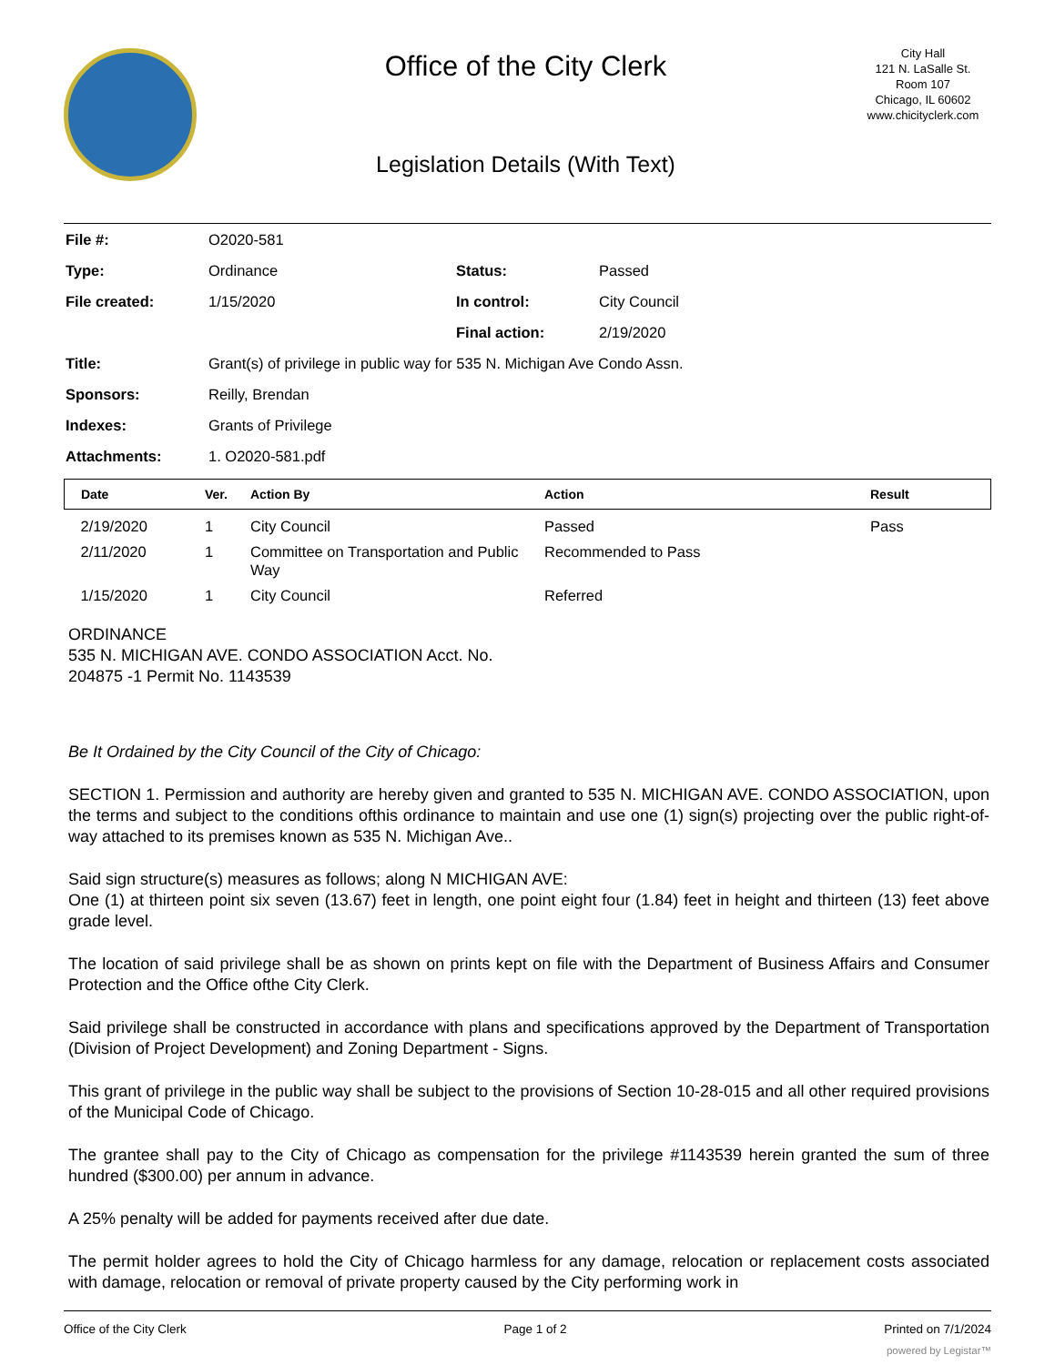Office of the City Clerk
Legislation Details (With Text)
City Hall
121 N. LaSalle St.
Room 107
Chicago, IL 60602
www.chicityclerk.com
| File #: | O2020-581 | | |
| Type: | Ordinance | Status: | Passed |
| File created: | 1/15/2020 | In control: | City Council |
| | | Final action: | 2/19/2020 |
| Title: | Grant(s) of privilege in public way for 535 N. Michigan Ave Condo Assn. | | |
| Sponsors: | Reilly, Brendan | | |
| Indexes: | Grants of Privilege | | |
| Attachments: | 1. O2020-581.pdf | | |
| Date | Ver. | Action By | Action | Result |
| --- | --- | --- | --- | --- |
| 2/19/2020 | 1 | City Council | Passed | Pass |
| 2/11/2020 | 1 | Committee on Transportation and Public Way | Recommended to Pass | |
| 1/15/2020 | 1 | City Council | Referred | |
ORDINANCE
535 N. MICHIGAN AVE. CONDO ASSOCIATION Acct. No.
204875 -1 Permit No. 1143539
Be It Ordained by the City Council of the City of Chicago:
SECTION 1. Permission and authority are hereby given and granted to 535 N. MICHIGAN AVE. CONDO ASSOCIATION, upon the terms and subject to the conditions ofthis ordinance to maintain and use one (1) sign(s) projecting over the public right-of-way attached to its premises known as 535 N. Michigan Ave..
Said sign structure(s) measures as follows; along N MICHIGAN AVE:
One (1) at thirteen point six seven (13.67) feet in length, one point eight four (1.84) feet in height and thirteen (13) feet above grade level.
The location of said privilege shall be as shown on prints kept on file with the Department of Business Affairs and Consumer Protection and the Office ofthe City Clerk.
Said privilege shall be constructed in accordance with plans and specifications approved by the Department of Transportation (Division of Project Development) and Zoning Department - Signs.
This grant of privilege in the public way shall be subject to the provisions of Section 10-28-015 and all other required provisions of the Municipal Code of Chicago.
The grantee shall pay to the City of Chicago as compensation for the privilege #1143539 herein granted the sum of three hundred ($300.00) per annum in advance.
A 25% penalty will be added for payments received after due date.
The permit holder agrees to hold the City of Chicago harmless for any damage, relocation or replacement costs associated with damage, relocation or removal of private property caused by the City performing work in
Office of the City Clerk Page 1 of 2 Printed on 7/1/2024
powered by Legistar™